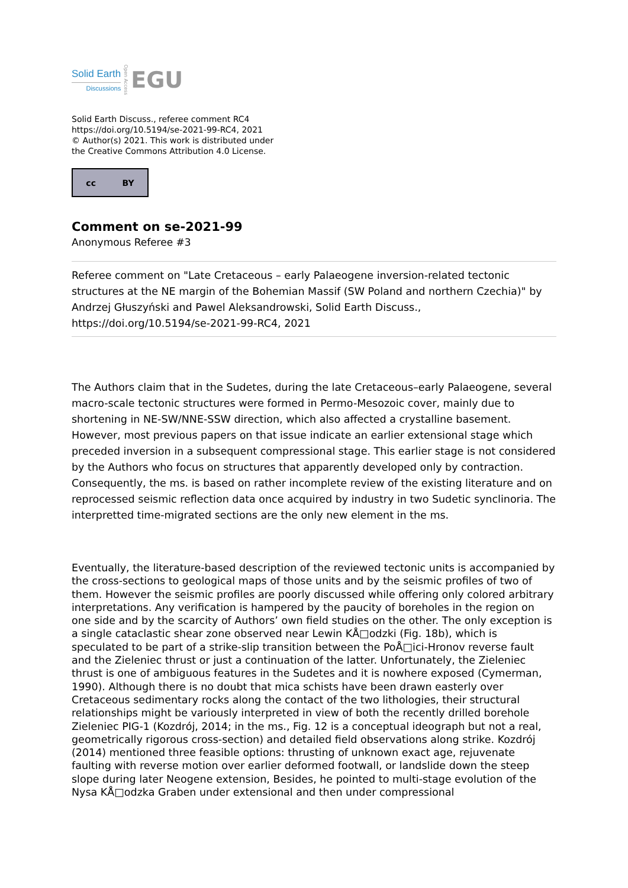Solid Earth
Discussions
Open Access
EGU
Solid Earth Discuss., referee comment RC4
https://doi.org/10.5194/se-2021-99-RC4, 2021
© Author(s) 2021. This work is distributed under
the Creative Commons Attribution 4.0 License.
cc BY
Comment on se-2021-99
Anonymous Referee #3
Referee comment on "Late Cretaceous – early Palaeogene inversion-related tectonic structures at the NE margin of the Bohemian Massif (SW Poland and northern Czechia)" by Andrzej Głuszyński and Pawel Aleksandrowski, Solid Earth Discuss., https://doi.org/10.5194/se-2021-99-RC4, 2021
The Authors claim that in the Sudetes, during the late Cretaceous–early Palaeogene, several macro-scale tectonic structures were formed in Permo-Mesozoic cover, mainly due to shortening in NE-SW/NNE-SSW direction, which also affected a crystalline basement. However, most previous papers on that issue indicate an earlier extensional stage which preceded inversion in a subsequent compressional stage. This earlier stage is not considered by the Authors who focus on structures that apparently developed only by contraction. Consequently, the ms. is based on rather incomplete review of the existing literature and on reprocessed seismic reflection data once acquired by industry in two Sudetic synclinoria. The interpretted time-migrated sections are the only new element in the ms.
Eventually, the literature-based description of the reviewed tectonic units is accompanied by the cross-sections to geological maps of those units and by the seismic profiles of two of them. However the seismic profiles are poorly discussed while offering only colored arbitrary interpretations. Any verification is hampered by the paucity of boreholes in the region on one side and by the scarcity of Authors’ own field studies on the other. The only exception is a single cataclastic shear zone observed near Lewin KÅ□odzki (Fig. 18b), which is speculated to be part of a strike-slip transition between the PoÅ□ici-Hronov reverse fault and the Zieleniec thrust or just a continuation of the latter. Unfortunately, the Zieleniec thrust is one of ambiguous features in the Sudetes and it is nowhere exposed (Cymerman, 1990). Although there is no doubt that mica schists have been drawn easterly over Cretaceous sedimentary rocks along the contact of the two lithologies, their structural relationships might be variously interpreted in view of both the recently drilled borehole Zieleniec PIG-1 (Kozdrój, 2014; in the ms., Fig. 12 is a conceptual ideograph but not a real, geometrically rigorous cross-section) and detailed field observations along strike. Kozdrój (2014) mentioned three feasible options: thrusting of unknown exact age, rejuvenate faulting with reverse motion over earlier deformed footwall, or landslide down the steep slope during later Neogene extension, Besides, he pointed to multi-stage evolution of the Nysa KÅ□odzka Graben under extensional and then under compressional